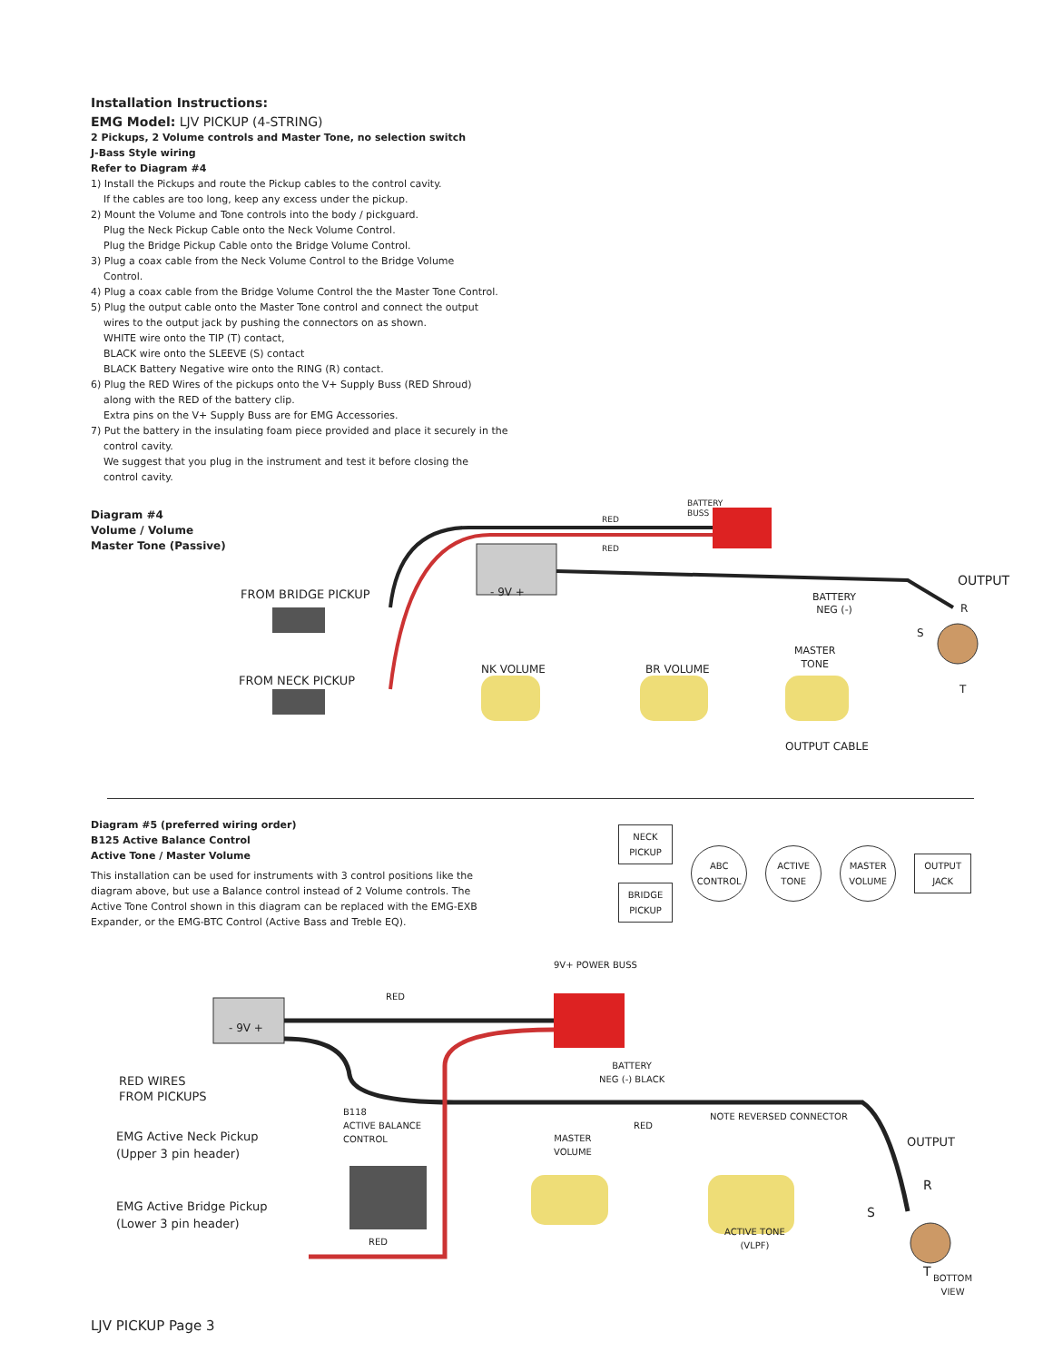Installation Instructions:
EMG Model: LJV PICKUP (4-STRING)
2 Pickups, 2 Volume controls and Master Tone, no selection switch
J-Bass Style wiring
Refer to Diagram #4
1) Install the Pickups and route the Pickup cables to the control cavity.
If the cables are too long, keep any excess under the pickup.
2) Mount the Volume and Tone controls into the body / pickguard.
Plug the Neck Pickup Cable onto the Neck Volume Control.
Plug the Bridge Pickup Cable onto the Bridge Volume Control.
3) Plug a coax cable from the Neck Volume Control to the Bridge Volume
Control.
4) Plug a coax cable from the Bridge Volume Control the the Master Tone Control.
5) Plug the output cable onto the Master Tone control and connect the output
wires to the output jack by pushing the connectors on as shown.
WHITE wire onto the TIP (T) contact,
BLACK wire onto the SLEEVE (S) contact
BLACK Battery Negative wire onto the RING (R) contact.
6) Plug the RED Wires of the pickups onto the V+ Supply Buss (RED Shroud)
along with the RED of the battery clip.
Extra pins on the V+ Supply Buss are for EMG Accessories.
7) Put the battery in the insulating foam piece provided and place it securely in the
control cavity.
We suggest that you plug in the instrument and test it before closing the
control cavity.
Diagram #4
Volume / Volume
Master Tone (Passive)
FROM BRIDGE PICKUP
FROM NECK PICKUP
RED
RED
BATTERY
BUSS
- 9V +
OUTPUT
BATTERY
NEG (-)
R
S
T
MASTER
TONE
NK VOLUME BR VOLUME
OUTPUT CABLE
Diagram #5 (preferred wiring order)
B125 Active Balance Control
Active Tone / Master Volume
This installation can be used for instruments with 3 control positions like the diagram above, but use a Balance control instead of 2 Volume controls. The Active Tone Control shown in this diagram can be replaced with the EMG-EXB Expander, or the EMG-BTC Control (Active Bass and Treble EQ).
NECK
PICKUP
BRIDGE
PICKUP
ABC
CONTROL
ACTIVE
TONE
MASTER
VOLUME
OUTPUT
JACK
9V+ POWER BUSS
RED
- 9V +
BATTERY
NEG (-) BLACK
RED WIRES
FROM PICKUPS
B118
ACTIVE BALANCE
CONTROL
NOTE REVERSED CONNECTOR
RED
EMG Active Neck Pickup
(Upper 3 pin header)
MASTER
VOLUME
OUTPUT
R
S
EMG Active Bridge Pickup
(Lower 3 pin header)
ACTIVE TONE
(VLPF)
RED
T
BOTTOM
VIEW
LJV PICKUP Page 3